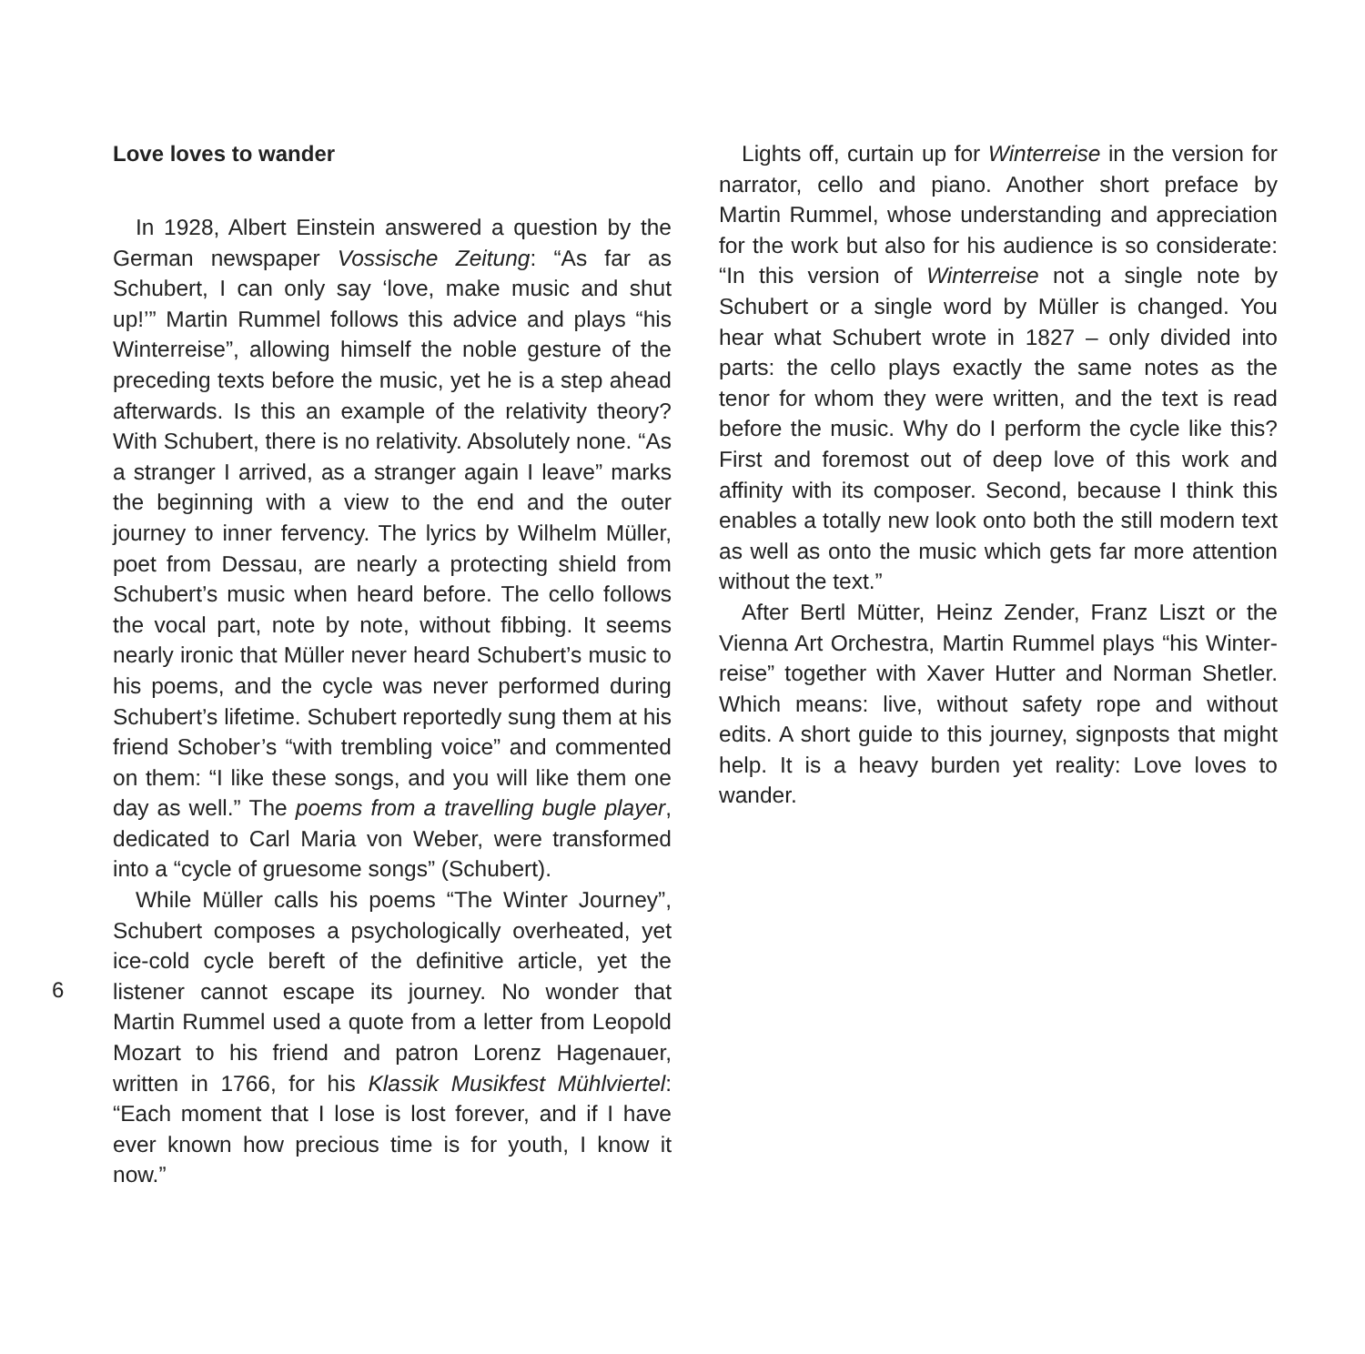Love loves to wander
In 1928, Albert Einstein answered a question by the German newspaper Vossische Zeitung: “As far as Schubert, I can only say ‘love, make music and shut up!’” Martin Rummel follows this advice and plays “his Winter­reise”, allowing himself the noble gesture of the preceding texts before the music, yet he is a step ahead afterwards. Is this an example of the relativity theory? With Schubert, there is no relativity. Absolutely none. “As a stranger I arrived, as a stranger again I leave” marks the beginning with a view to the end and the outer journey to inner fervency. The lyrics by Wilhelm Müller, poet from Dessau, are nearly a protecting shield from Schubert’s music when heard before. The cello follows the vocal part, note by note, without fibbing. It seems nearly ironic that Müller never heard Schubert’s music to his poems, and the cycle was never performed during Schubert’s lifetime. Schubert reportedly sung them at his friend Schober’s “with trembling voice” and commented on them: “I like these songs, and you will like them one day as well.” The poems from a travelling bugle player, dedicated to Carl Maria von Weber, were transformed into a “cycle of gruesome songs” (Schubert).
While Müller calls his poems “The Winter Journey”, Schubert composes a psychologically overheated, yet ice-cold cycle bereft of the definitive article, yet the listener cannot escape its journey. No wonder that Martin Rummel used a quote from a letter from Leopold Mozart to his friend and patron Lorenz Hagenauer, written in 1766, for his Klassik Musikfest Mühlviertel: “Each moment that I lose is lost forever, and if I have ever known how precious time is for youth, I know it now.”
Lights off, curtain up for Winterreise in the version for narrator, cello and piano. Another short preface by Martin Rummel, whose understanding and appreciation for the work but also for his audience is so considerate: “In this version of Winterreise not a single note by Schubert or a single word by Müller is changed. You hear what Schubert wrote in 1827 – only divided into parts: the cello plays exactly the same notes as the tenor for whom they were written, and the text is read before the music. Why do I perform the cycle like this? First and foremost out of deep love of this work and affinity with its composer. Second, because I think this enables a totally new look onto both the still modern text as well as onto the music which gets far more attention without the text.”
After Bertl Mütter, Heinz Zender, Franz Liszt or the Vienna Art Orchestra, Martin Rummel plays “his Winter­reise” together with Xaver Hutter and Norman Shetler. Which means: live, without safety rope and without edits. A short guide to this journey, signposts that might help. It is a heavy burden yet reality: Love loves to wander.
6